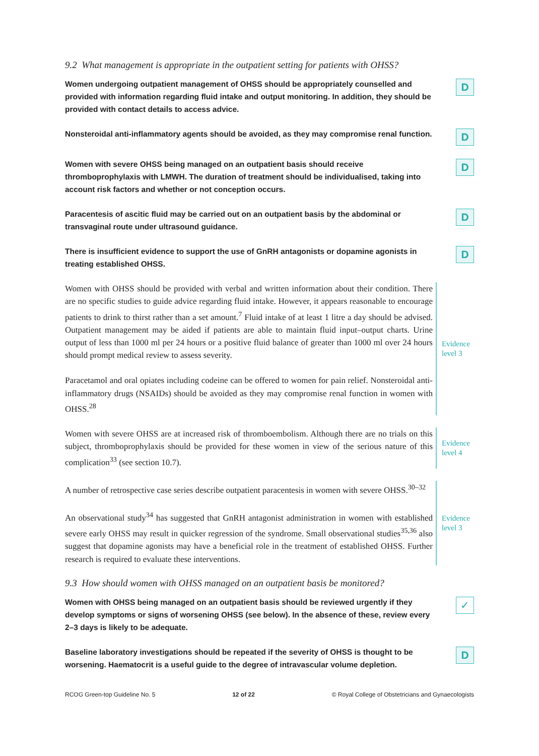9.2 What management is appropriate in the outpatient setting for patients with OHSS?
Women undergoing outpatient management of OHSS should be appropriately counselled and provided with information regarding fluid intake and output monitoring. In addition, they should be provided with contact details to access advice.
D
Nonsteroidal anti-inflammatory agents should be avoided, as they may compromise renal function.
D
Women with severe OHSS being managed on an outpatient basis should receive thromboprophylaxis with LMWH. The duration of treatment should be individualised, taking into account risk factors and whether or not conception occurs.
D
Paracentesis of ascitic fluid may be carried out on an outpatient basis by the abdominal or transvaginal route under ultrasound guidance.
D
There is insufficient evidence to support the use of GnRH antagonists or dopamine agonists in treating established OHSS.
D
Women with OHSS should be provided with verbal and written information about their condition. There are no specific studies to guide advice regarding fluid intake. However, it appears reasonable to encourage patients to drink to thirst rather than a set amount.<sup>7</sup> Fluid intake of at least 1 litre a day should be advised. Outpatient management may be aided if patients are able to maintain fluid input–output charts. Urine output of less than 1000 ml per 24 hours or a positive fluid balance of greater than 1000 ml over 24 hours should prompt medical review to assess severity.
Paracetamol and oral opiates including codeine can be offered to women for pain relief. Nonsteroidal anti-inflammatory drugs (NSAIDs) should be avoided as they may compromise renal function in women with OHSS.<sup>28</sup>
Evidence
level 3
Women with severe OHSS are at increased risk of thromboembolism. Although there are no trials on this subject, thromboprophylaxis should be provided for these women in view of the serious nature of this complication<sup>33</sup> (see section 10.7).
Evidence
level 4
A number of retrospective case series describe outpatient paracentesis in women with severe OHSS.<sup>30–32</sup>
An observational study<sup>34</sup> has suggested that GnRH antagonist administration in women with established severe early OHSS may result in quicker regression of the syndrome. Small observational studies<sup>35,36</sup> also suggest that dopamine agonists may have a beneficial role in the treatment of established OHSS. Further research is required to evaluate these interventions.
Evidence
level 3
9.3 How should women with OHSS managed on an outpatient basis be monitored?
Women with OHSS being managed on an outpatient basis should be reviewed urgently if they develop symptoms or signs of worsening OHSS (see below). In the absence of these, review every 2–3 days is likely to be adequate.
✓
Baseline laboratory investigations should be repeated if the severity of OHSS is thought to be worsening. Haematocrit is a useful guide to the degree of intravascular volume depletion.
D
RCOG Green-top Guideline No. 5 12 of 22 © Royal College of Obstetricians and Gynaecologists